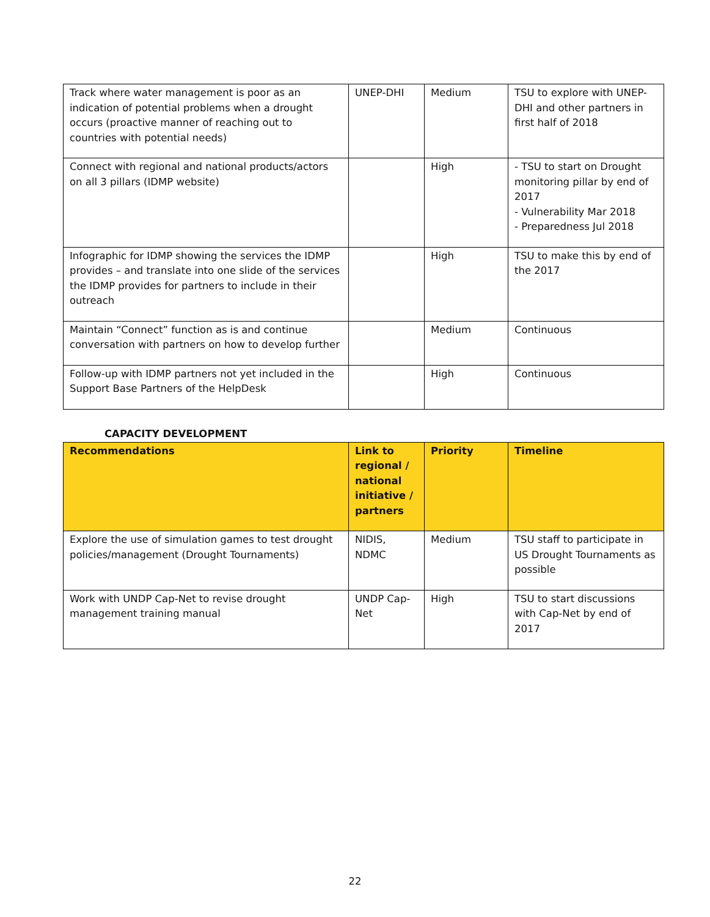| Track where water management is poor as an indication of potential problems when a drought occurs (proactive manner of reaching out to countries with potential needs) | UNEP-DHI | Medium | TSU to explore with UNEP-DHI and other partners in first half of 2018 |
| Connect with regional and national products/actors on all 3 pillars (IDMP website) | | High | - TSU to start on Drought monitoring pillar by end of 2017 - Vulnerability Mar 2018 - Preparedness Jul 2018 |
| Infographic for IDMP showing the services the IDMP provides – and translate into one slide of the services the IDMP provides for partners to include in their outreach | | High | TSU to make this by end of the 2017 |
| Maintain “Connect” function as is and continue conversation with partners on how to develop further | | Medium | Continuous |
| Follow-up with IDMP partners not yet included in the Support Base Partners of the HelpDesk | | High | Continuous |
CAPACITY DEVELOPMENT
| Recommendations | Link to regional / national initiative / partners | Priority | Timeline |
| --- | --- | --- | --- |
| Explore the use of simulation games to test drought policies/management (Drought Tournaments) | NIDIS, NDMC | Medium | TSU staff to participate in US Drought Tournaments as possible |
| Work with UNDP Cap-Net to revise drought management training manual | UNDP Cap-Net | High | TSU to start discussions with Cap-Net by end of 2017 |
22